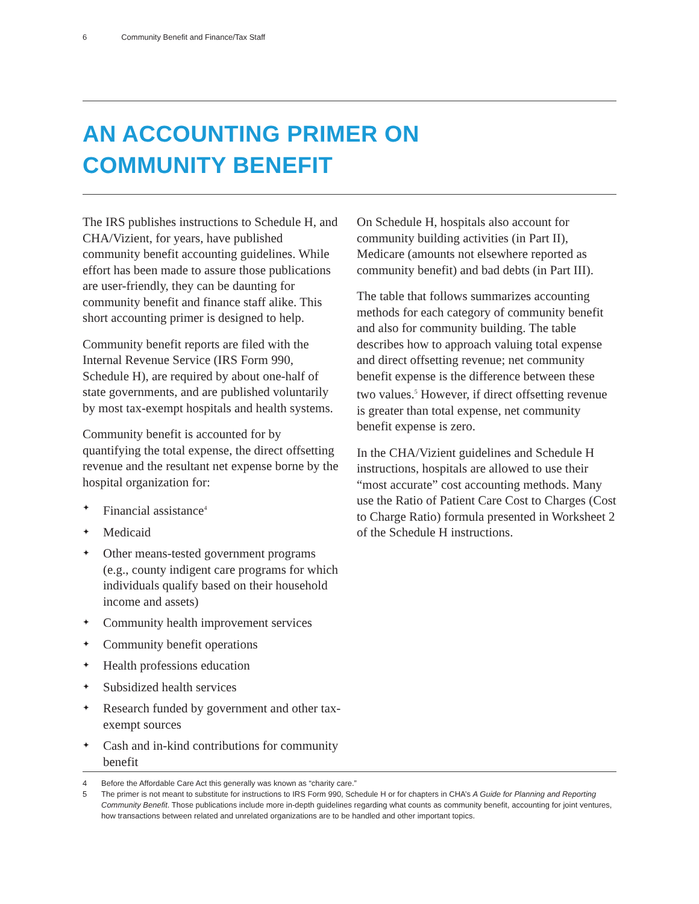6 Community Benefit and Finance/Tax Staff
AN ACCOUNTING PRIMER ON
COMMUNITY BENEFIT
The IRS publishes instructions to Schedule H, and CHA/Vizient, for years, have published community benefit accounting guidelines. While effort has been made to assure those publications are user-friendly, they can be daunting for community benefit and finance staff alike. This short accounting primer is designed to help.
Community benefit reports are filed with the Internal Revenue Service (IRS Form 990, Schedule H), are required by about one-half of state governments, and are published voluntarily by most tax-exempt hospitals and health systems.
Community benefit is accounted for by quantifying the total expense, the direct offsetting revenue and the resultant net expense borne by the hospital organization for:
✦ Financial assistance<sup>4</sup>
✦ Medicaid
✦ Other means-tested government programs (e.g., county indigent care programs for which individuals qualify based on their household income and assets)
✦ Community health improvement services
✦ Community benefit operations
✦ Health professions education
✦ Subsidized health services
✦ Research funded by government and other tax-exempt sources
✦ Cash and in-kind contributions for community benefit
On Schedule H, hospitals also account for community building activities (in Part II), Medicare (amounts not elsewhere reported as community benefit) and bad debts (in Part III).
The table that follows summarizes accounting methods for each category of community benefit and also for community building. The table describes how to approach valuing total expense and direct offsetting revenue; net community benefit expense is the difference between these two values.<sup>5</sup> However, if direct offsetting revenue is greater than total expense, net community benefit expense is zero.
In the CHA/Vizient guidelines and Schedule H instructions, hospitals are allowed to use their “most accurate” cost accounting methods. Many use the Ratio of Patient Care Cost to Charges (Cost to Charge Ratio) formula presented in Worksheet 2 of the Schedule H instructions.
4 Before the Affordable Care Act this generally was known as “charity care.”
5 The primer is not meant to substitute for instructions to IRS Form 990, Schedule H or for chapters in CHA’s A Guide for Planning and Reporting Community Benefit. Those publications include more in-depth guidelines regarding what counts as community benefit, accounting for joint ventures, how transactions between related and unrelated organizations are to be handled and other important topics.